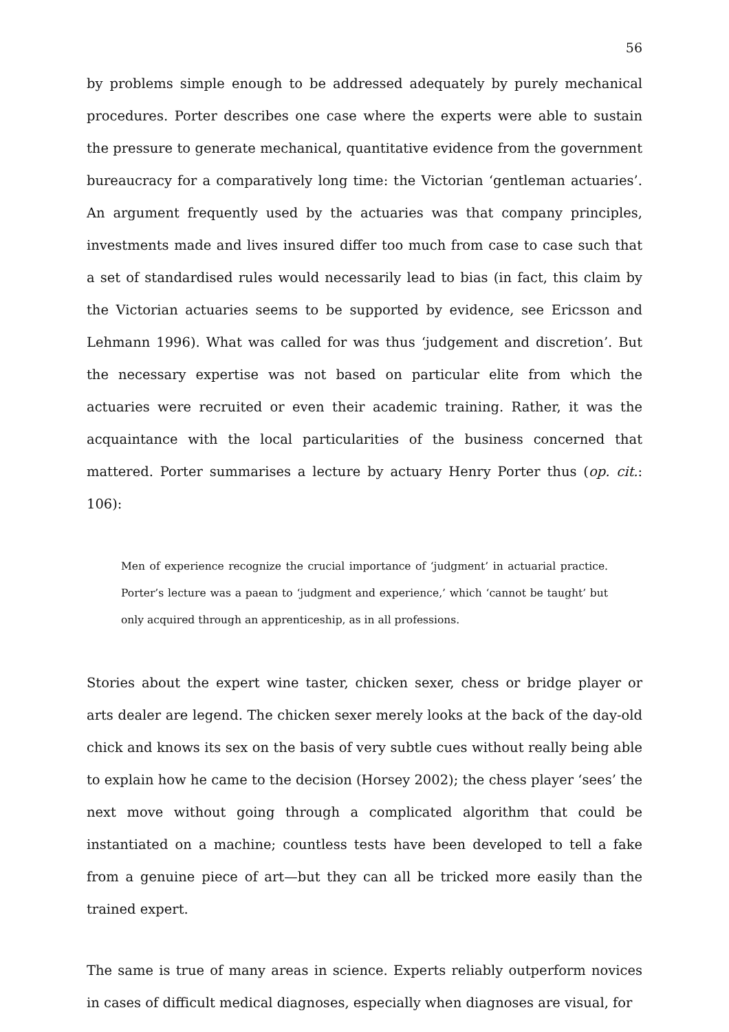56
by problems simple enough to be addressed adequately by purely mechanical procedures. Porter describes one case where the experts were able to sustain the pressure to generate mechanical, quantitative evidence from the government bureaucracy for a comparatively long time: the Victorian ‘gentleman actuaries’. An argument frequently used by the actuaries was that company principles, investments made and lives insured differ too much from case to case such that a set of standardised rules would necessarily lead to bias (in fact, this claim by the Victorian actuaries seems to be supported by evidence, see Ericsson and Lehmann 1996). What was called for was thus ‘judgement and discretion’. But the necessary expertise was not based on particular elite from which the actuaries were recruited or even their academic training. Rather, it was the acquaintance with the local particularities of the business concerned that mattered. Porter summarises a lecture by actuary Henry Porter thus (op. cit.: 106):
Men of experience recognize the crucial importance of ‘judgment’ in actuarial practice. Porter’s lecture was a paean to ‘judgment and experience,’ which ‘cannot be taught’ but only acquired through an apprenticeship, as in all professions.
Stories about the expert wine taster, chicken sexer, chess or bridge player or arts dealer are legend. The chicken sexer merely looks at the back of the day-old chick and knows its sex on the basis of very subtle cues without really being able to explain how he came to the decision (Horsey 2002); the chess player ‘sees’ the next move without going through a complicated algorithm that could be instantiated on a machine; countless tests have been developed to tell a fake from a genuine piece of art—but they can all be tricked more easily than the trained expert.
The same is true of many areas in science. Experts reliably outperform novices in cases of difficult medical diagnoses, especially when diagnoses are visual, for